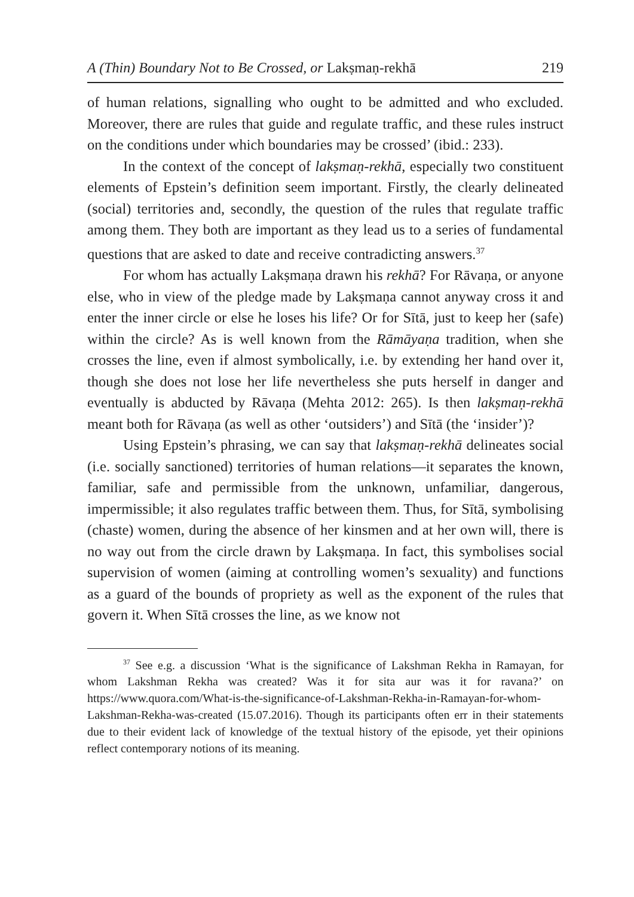A (Thin) Boundary Not to Be Crossed, or Lakṣmaṇ-rekhā 219
of human relations, signalling who ought to be admitted and who excluded. Moreover, there are rules that guide and regulate traffic, and these rules instruct on the conditions under which boundaries may be crossed’ (ibid.: 233).
In the context of the concept of lakṣmaṇ-rekhā, especially two constituent elements of Epstein’s definition seem important. Firstly, the clearly delineated (social) territories and, secondly, the question of the rules that regulate traffic among them. They both are important as they lead us to a series of fundamental questions that are asked to date and receive contradicting answers.<sup>37</sup>
For whom has actually Lakṣmaṇa drawn his rekhā? For Rāvaṇa, or anyone else, who in view of the pledge made by Lakṣmaṇa cannot anyway cross it and enter the inner circle or else he loses his life? Or for Sītā, just to keep her (safe) within the circle? As is well known from the Rāmāyaṇa tradition, when she crosses the line, even if almost symbolically, i.e. by extending her hand over it, though she does not lose her life nevertheless she puts herself in danger and eventually is abducted by Rāvaṇa (Mehta 2012: 265). Is then lakṣmaṇ-rekhā meant both for Rāvaṇa (as well as other ‘outsiders’) and Sītā (the ‘insider’)?
Using Epstein’s phrasing, we can say that lakṣmaṇ-rekhā delineates social (i.e. socially sanctioned) territories of human relations—it separates the known, familiar, safe and permissible from the unknown, unfamiliar, dangerous, impermissible; it also regulates traffic between them. Thus, for Sītā, symbolising (chaste) women, during the absence of her kinsmen and at her own will, there is no way out from the circle drawn by Lakṣmaṇa. In fact, this symbolises social supervision of women (aiming at controlling women’s sexuality) and functions as a guard of the bounds of propriety as well as the exponent of the rules that govern it. When Sītā crosses the line, as we know not
<sup>37</sup> See e.g. a discussion ‘What is the significance of Lakshman Rekha in Ramayan, for whom Lakshman Rekha was created? Was it for sita aur was it for ravana?’ on https://www.quora.com/What-is-the-significance-of-Lakshman-Rekha-in-Ramayan-for-whom-Lakshman-Rekha-was-created (15.07.2016). Though its participants often err in their statements due to their evident lack of knowledge of the textual history of the episode, yet their opinions reflect contemporary notions of its meaning.